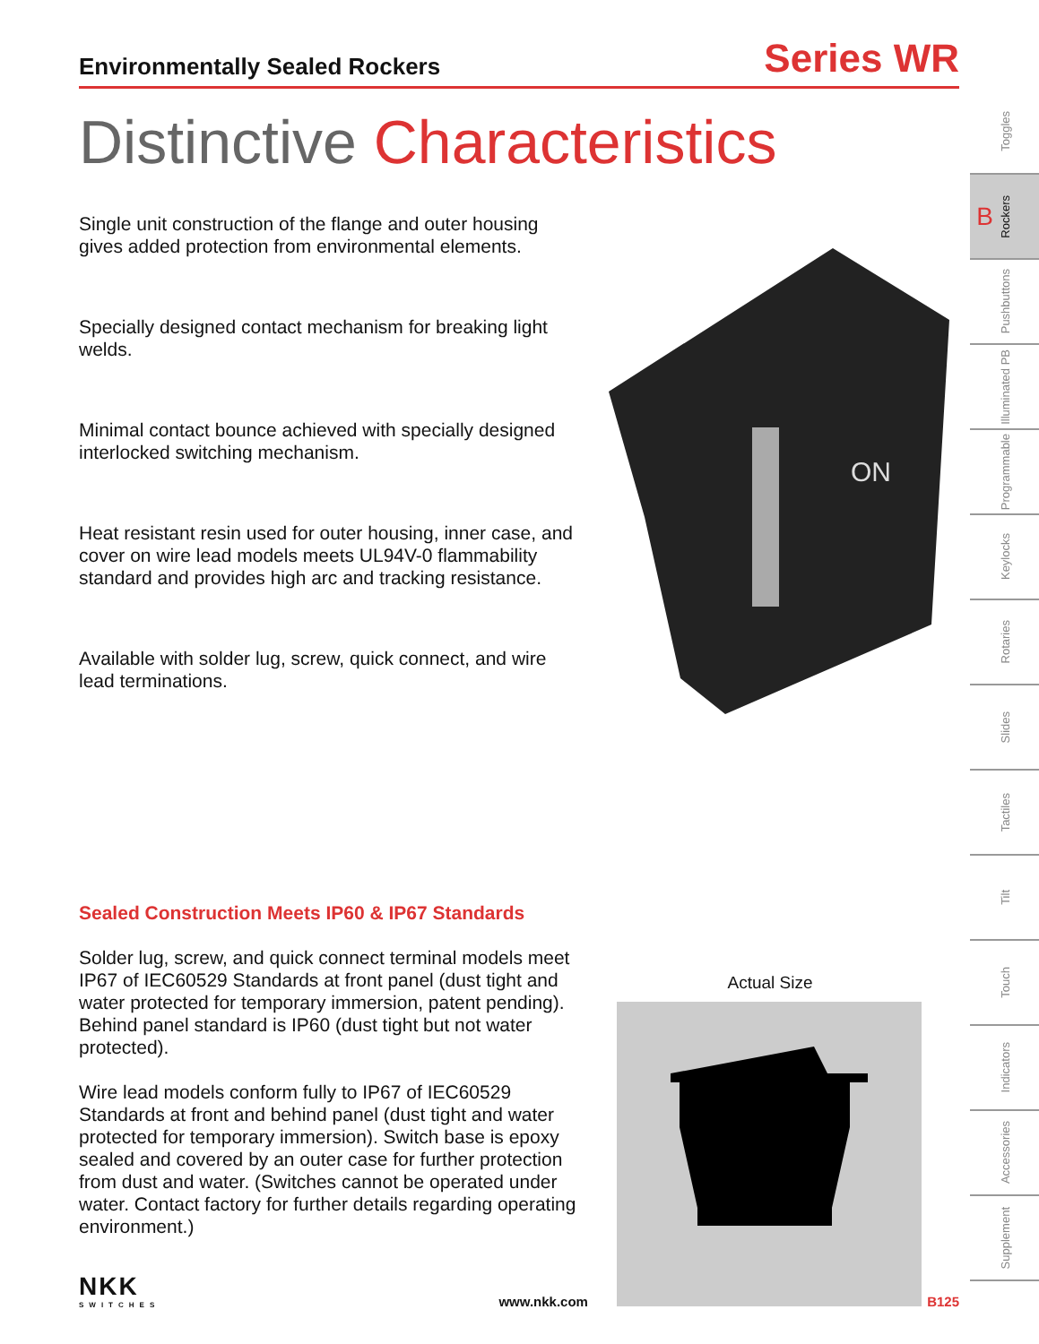Environmentally Sealed Rockers
Series WR
Distinctive Characteristics
Single unit construction of the flange and outer housing gives added protection from environmental elements.
Specially designed contact mechanism for breaking light welds.
Minimal contact bounce achieved with specially designed interlocked switching mechanism.
Heat resistant resin used for outer housing, inner case, and cover on wire lead models meets UL94V-0 flammability standard and provides high arc and tracking resistance.
Available with solder lug, screw, quick connect, and wire lead terminations.
ON
Sealed Construction Meets IP60 & IP67 Standards
Solder lug, screw, and quick connect terminal models meet IP67 of IEC60529 Standards at front panel (dust tight and water protected for temporary immersion, patent pending). Behind panel standard is IP60 (dust tight but not water protected).
Wire lead models conform fully to IP67 of IEC60529 Standards at front and behind panel (dust tight and water protected for temporary immersion). Switch base is epoxy sealed and covered by an outer case for further protection from dust and water. (Switches cannot be operated under water. Contact factory for further details regarding operating environment.)
Actual Size
NKK
SWITCHES
www.nkk.com
B125
Toggles
B Rockers
Pushbuttons
Illuminated PB
Programmable
Keylocks
Rotaries
Slides
Tactiles
Tilt
Touch
Indicators
Accessories
Supplement